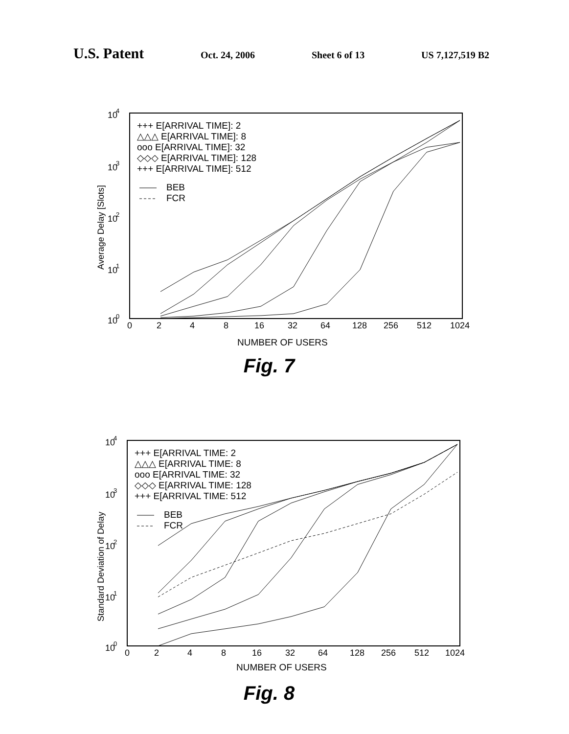U.S. Patent Oct. 24, 2006 Sheet 6 of 13 US 7,127,519 B2
10
4
10
3
10
2
10
1
10
0
Average Delay [Slots]
0
2
4
8
16
32
64
128
256
512
1024
NUMBER OF USERS
+++ E[ARRIVAL TIME]: 2
△△△ E[ARRIVAL TIME]: 8
ooo E[ARRIVAL TIME]: 32
◇◇◇ E[ARRIVAL TIME]: 128
+++ E[ARRIVAL TIME]: 512
BEB
FCR
Fig. 7
10
4
10
3
10
2
10
1
10
0
Standard Deviation of Delay
0
2
4
8
16
32
64
128
256
512
1024
NUMBER OF USERS
+++ E[ARRIVAL TIME: 2
△△△ E[ARRIVAL TIME: 8
ooo E[ARRIVAL TIME: 32
◇◇◇ E[ARRIVAL TIME: 128
+++ E[ARRIVAL TIME: 512
BEB
FCR
Fig. 8